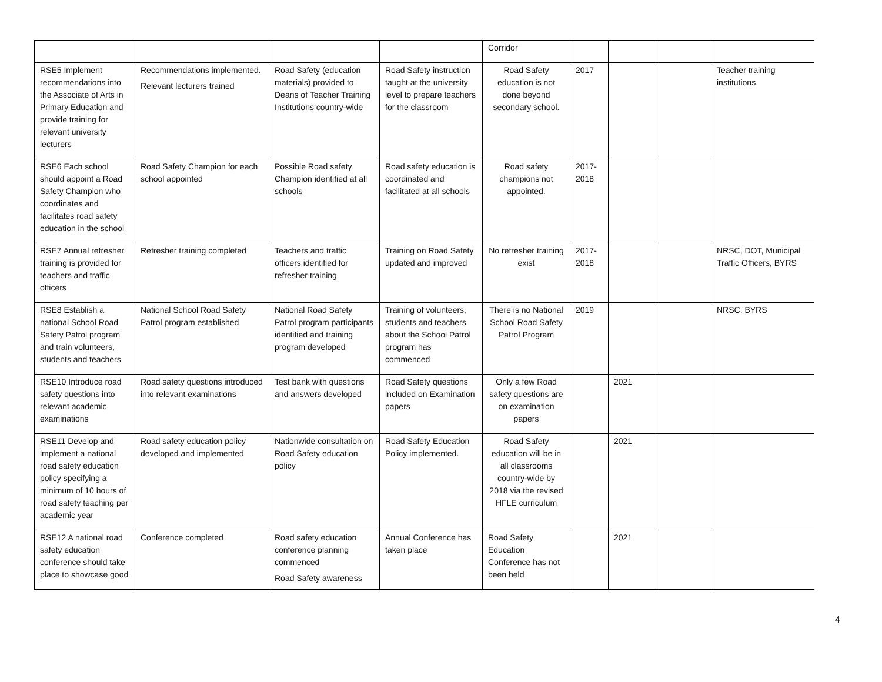| | | | | Corridor | | | | |
| RSE5 Implement recommendations into the Associate of Arts in Primary Education and provide training for relevant university lecturers | Recommendations implemented. Relevant lecturers trained | Road Safety (education materials) provided to Deans of Teacher Training Institutions country-wide | Road Safety instruction taught at the university level to prepare teachers for the classroom | Road Safety education is not done beyond secondary school. | 2017 | | | Teacher training institutions |
| RSE6 Each school should appoint a Road Safety Champion who coordinates and facilitates road safety education in the school | Road Safety Champion for each school appointed | Possible Road safety Champion identified at all schools | Road safety education is coordinated and facilitated at all schools | Road safety champions not appointed. | 2017-2018 | | | |
| RSE7 Annual refresher training is provided for teachers and traffic officers | Refresher training completed | Teachers and traffic officers identified for refresher training | Training on Road Safety updated and improved | No refresher training exist | 2017-2018 | | | NRSC, DOT, Municipal Traffic Officers, BYRS |
| RSE8 Establish a national School Road Safety Patrol program and train volunteers, students and teachers | National School Road Safety Patrol program established | National Road Safety Patrol program participants identified and training program developed | Training of volunteers, students and teachers about the School Patrol program has commenced | There is no National School Road Safety Patrol Program | 2019 | | | NRSC, BYRS |
| RSE10 Introduce road safety questions into relevant academic examinations | Road safety questions introduced into relevant examinations | Test bank with questions and answers developed | Road Safety questions included on Examination papers | Only a few Road safety questions are on examination papers | | 2021 | | |
| RSE11 Develop and implement a national road safety education policy specifying a minimum of 10 hours of road safety teaching per academic year | Road safety education policy developed and implemented | Nationwide consultation on Road Safety education policy | Road Safety Education Policy implemented. | Road Safety education will be in all classrooms country-wide by 2018 via the revised HFLE curriculum | | 2021 | | |
| RSE12 A national road safety education conference should take place to showcase good | Conference completed | Road safety education conference planning commenced Road Safety awareness | Annual Conference has taken place | Road Safety Education Conference has not been held | | 2021 | | |
4